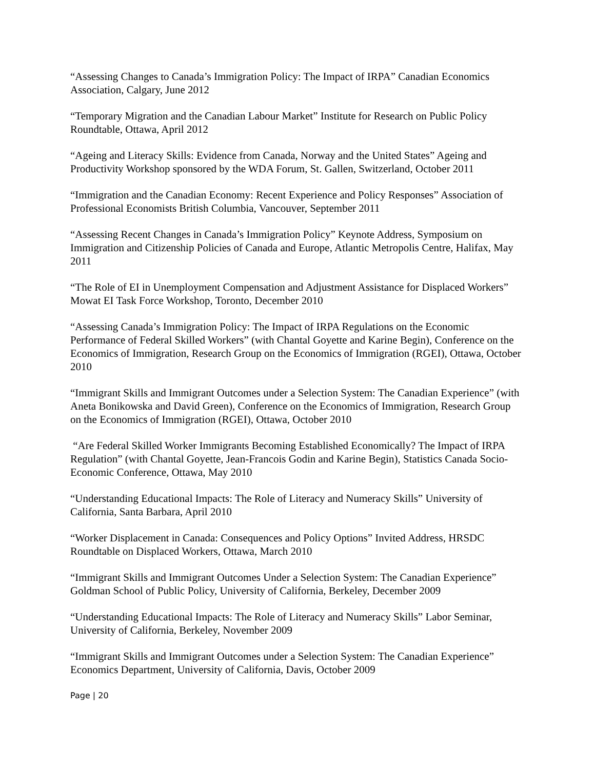“Assessing Changes to Canada’s Immigration Policy: The Impact of IRPA” Canadian Economics Association, Calgary, June 2012
“Temporary Migration and the Canadian Labour Market” Institute for Research on Public Policy Roundtable, Ottawa, April 2012
“Ageing and Literacy Skills: Evidence from Canada, Norway and the United States” Ageing and Productivity Workshop sponsored by the WDA Forum, St. Gallen, Switzerland, October 2011
“Immigration and the Canadian Economy: Recent Experience and Policy Responses” Association of Professional Economists British Columbia, Vancouver, September 2011
“Assessing Recent Changes in Canada’s Immigration Policy” Keynote Address, Symposium on Immigration and Citizenship Policies of Canada and Europe, Atlantic Metropolis Centre, Halifax, May 2011
“The Role of EI in Unemployment Compensation and Adjustment Assistance for Displaced Workers” Mowat EI Task Force Workshop, Toronto, December 2010
“Assessing Canada’s Immigration Policy: The Impact of IRPA Regulations on the Economic Performance of Federal Skilled Workers” (with Chantal Goyette and Karine Begin), Conference on the Economics of Immigration, Research Group on the Economics of Immigration (RGEI), Ottawa, October 2010
“Immigrant Skills and Immigrant Outcomes under a Selection System: The Canadian Experience” (with Aneta Bonikowska and David Green), Conference on the Economics of Immigration, Research Group on the Economics of Immigration (RGEI), Ottawa, October 2010
“Are Federal Skilled Worker Immigrants Becoming Established Economically? The Impact of IRPA Regulation” (with Chantal Goyette, Jean-Francois Godin and Karine Begin), Statistics Canada Socio-Economic Conference, Ottawa, May 2010
“Understanding Educational Impacts: The Role of Literacy and Numeracy Skills” University of California, Santa Barbara, April 2010
“Worker Displacement in Canada: Consequences and Policy Options” Invited Address, HRSDC Roundtable on Displaced Workers, Ottawa, March 2010
“Immigrant Skills and Immigrant Outcomes Under a Selection System: The Canadian Experience” Goldman School of Public Policy, University of California, Berkeley, December 2009
“Understanding Educational Impacts: The Role of Literacy and Numeracy Skills” Labor Seminar, University of California, Berkeley, November 2009
“Immigrant Skills and Immigrant Outcomes under a Selection System: The Canadian Experience” Economics Department, University of California, Davis, October 2009
Page | 20